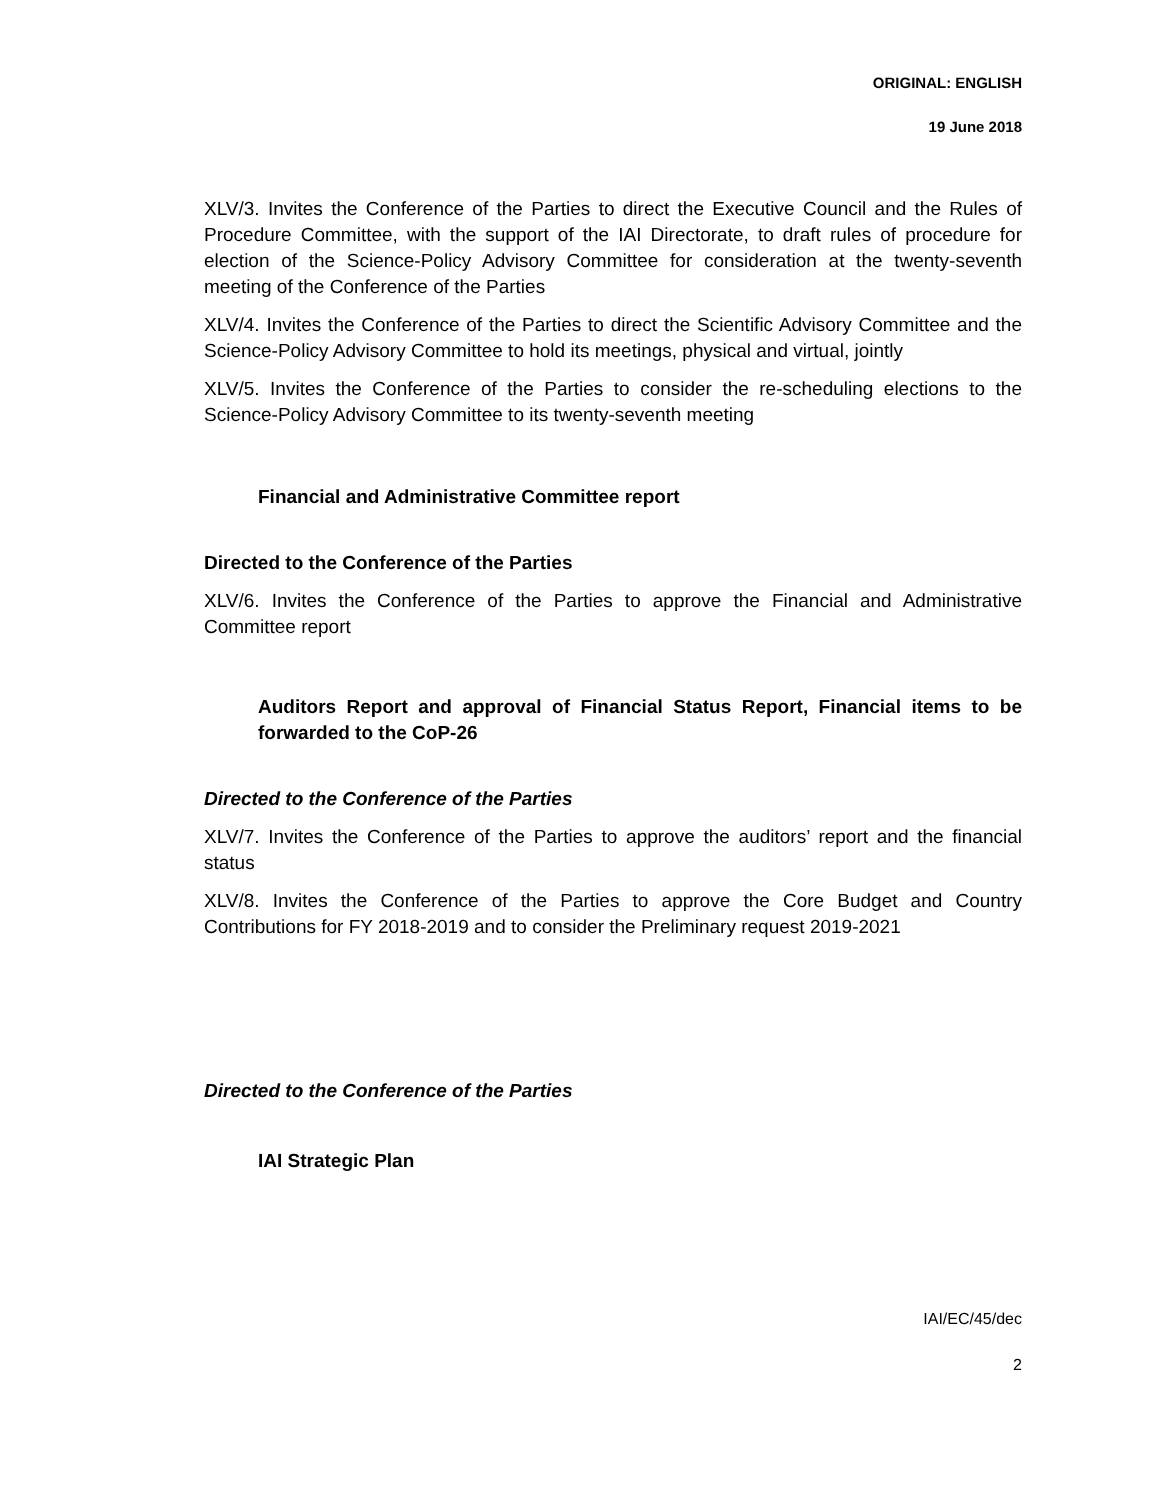ORIGINAL: ENGLISH
19 June 2018
XLV/3. Invites the Conference of the Parties to direct the Executive Council and the Rules of Procedure Committee, with the support of the IAI Directorate, to draft rules of procedure for election of the Science-Policy Advisory Committee for consideration at the twenty-seventh meeting of the Conference of the Parties
XLV/4. Invites the Conference of the Parties to direct the Scientific Advisory Committee and the Science-Policy Advisory Committee to hold its meetings, physical and virtual, jointly
XLV/5. Invites the Conference of the Parties to consider the re-scheduling elections to the Science-Policy Advisory Committee to its twenty-seventh meeting
Financial and Administrative Committee report
Directed to the Conference of the Parties
XLV/6. Invites the Conference of the Parties to approve the Financial and Administrative Committee report
Auditors Report and approval of Financial Status Report, Financial items to be forwarded to the CoP-26
Directed to the Conference of the Parties
XLV/7. Invites the Conference of the Parties to approve the auditors’ report and the financial status
XLV/8. Invites the Conference of the Parties to approve the Core Budget and Country Contributions for FY 2018-2019 and to consider the Preliminary request 2019-2021
Directed to the Conference of the Parties
IAI Strategic Plan
IAI/EC/45/dec
2